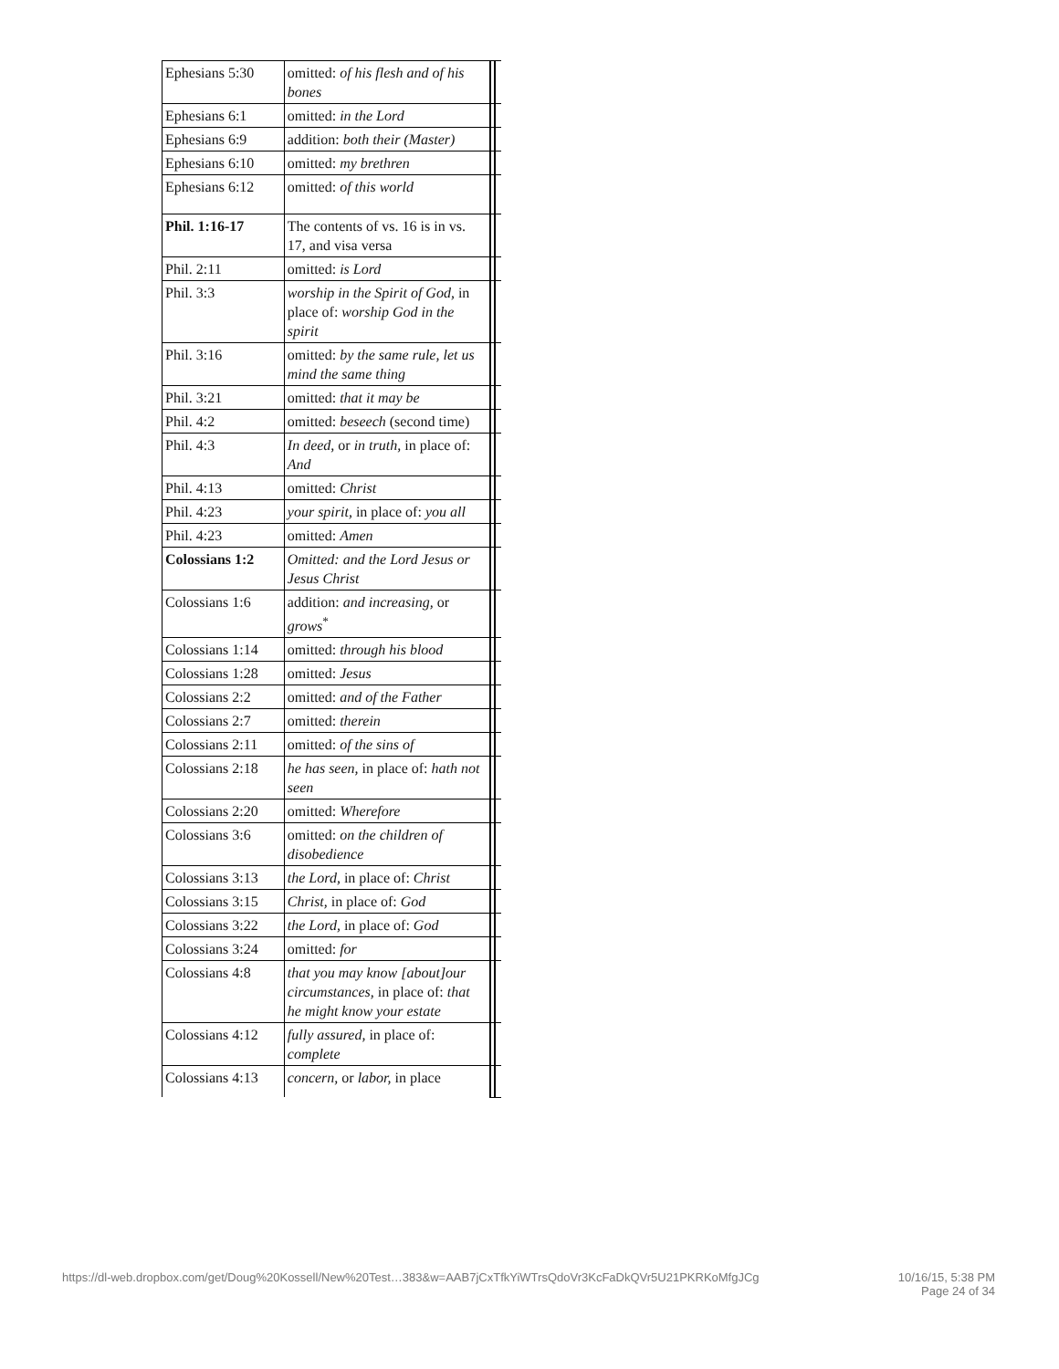| Ephesians 5:30 | omitted: of his flesh and of his bones | | |
| Ephesians 6:1 | omitted: in the Lord | | |
| Ephesians 6:9 | addition: both their (Master) | | |
| Ephesians 6:10 | omitted: my brethren | | |
| Ephesians 6:12 | omitted: of this world | | |
| Phil. 1:16-17 | The contents of vs. 16 is in vs. 17, and visa versa | | |
| Phil. 2:11 | omitted: is Lord | | |
| Phil. 3:3 | worship in the Spirit of God, in place of: worship God in the spirit | | |
| Phil. 3:16 | omitted: by the same rule, let us mind the same thing | | |
| Phil. 3:21 | omitted: that it may be | | |
| Phil. 4:2 | omitted: beseech (second time) | | |
| Phil. 4:3 | In deed, or in truth, in place of: And | | |
| Phil. 4:13 | omitted: Christ | | |
| Phil. 4:23 | your spirit, in place of: you all | | |
| Phil. 4:23 | omitted: Amen | | |
| Colossians 1:2 | Omitted: and the Lord Jesus or Jesus Christ | | |
| Colossians 1:6 | addition: and increasing, or grows<sup>*</sup> | | |
| Colossians 1:14 | omitted: through his blood | | |
| Colossians 1:28 | omitted: Jesus | | |
| Colossians 2:2 | omitted: and of the Father | | |
| Colossians 2:7 | omitted: therein | | |
| Colossians 2:11 | omitted: of the sins of | | |
| Colossians 2:18 | he has seen, in place of: hath not seen | | |
| Colossians 2:20 | omitted: Wherefore | | |
| Colossians 3:6 | omitted: on the children of disobedience | | |
| Colossians 3:13 | the Lord, in place of: Christ | | |
| Colossians 3:15 | Christ, in place of: God | | |
| Colossians 3:22 | the Lord, in place of: God | | |
| Colossians 3:24 | omitted: for | | |
| Colossians 4:8 | that you may know [about]our circumstances, in place of: that he might know your estate | | |
| Colossians 4:12 | fully assured, in place of: complete | | |
| Colossians 4:13 | concern, or labor, in place | | |
https://dl-web.dropbox.com/get/Doug%20Kossell/New%20Test…383&w=AAB7jCxTfkYiWTrsQdoVr3KcFaDkQVr5U21PKRKoMfgJCg 10/16/15, 5:38 PM
Page 24 of 34